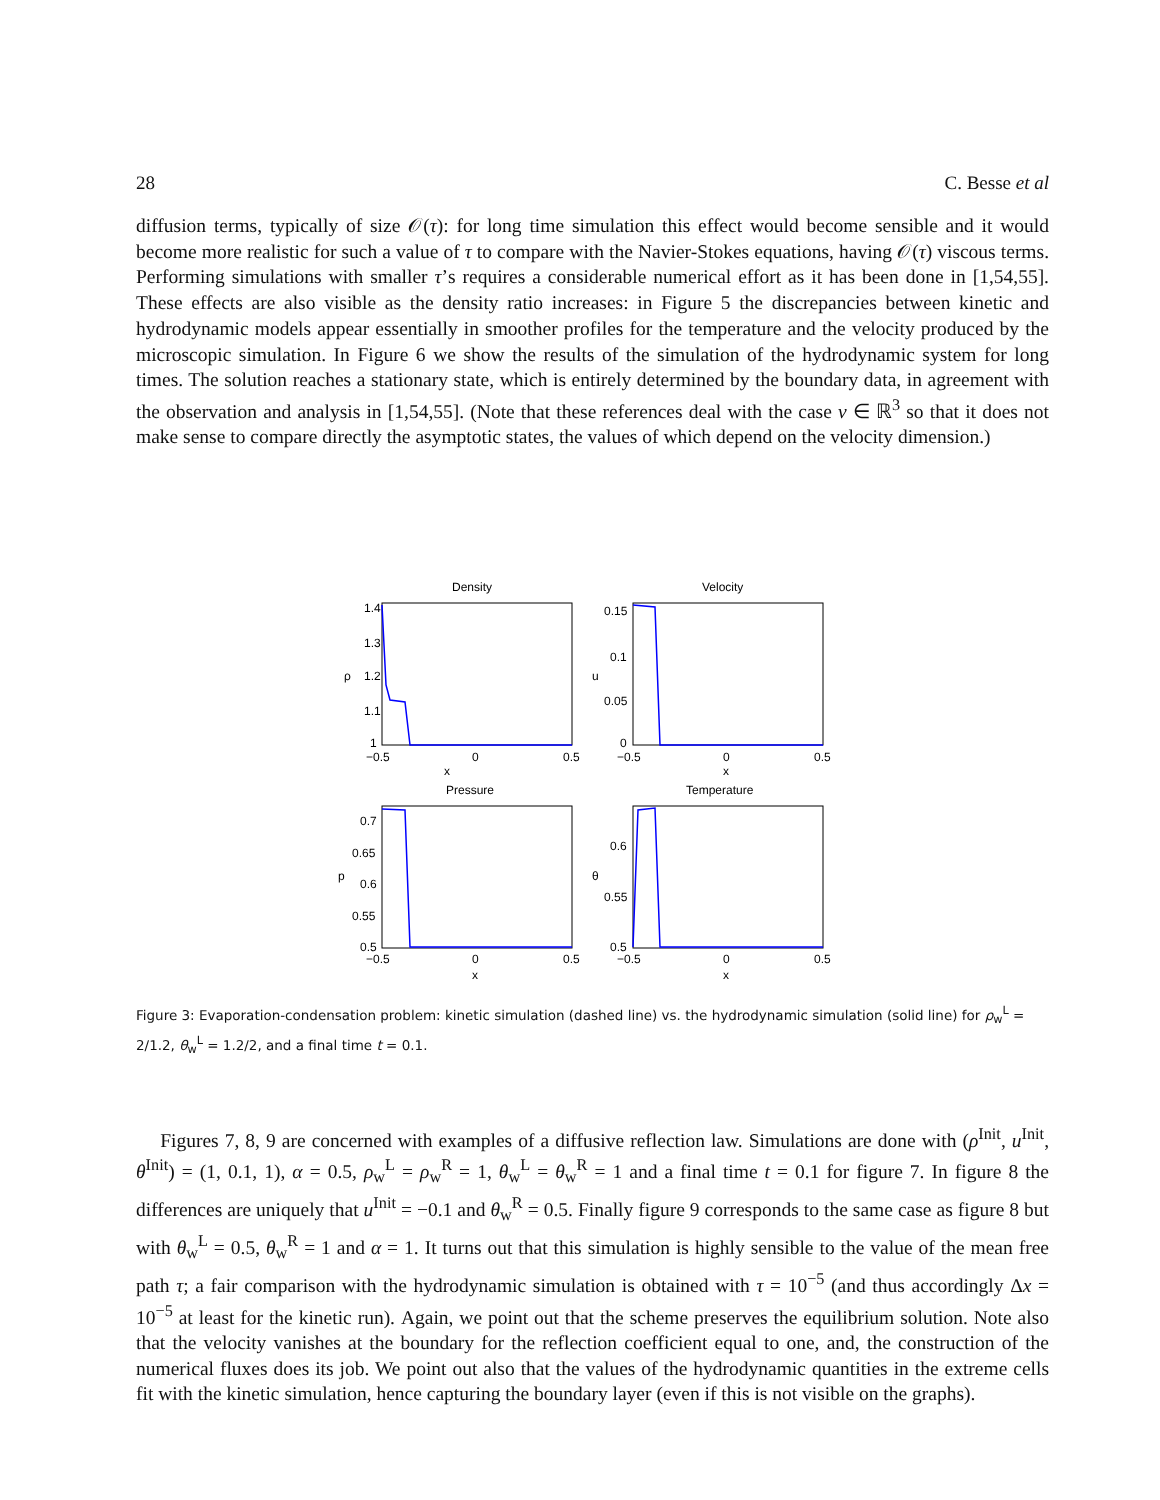28 C. Besse et al
diffusion terms, typically of size 𝒪(τ): for long time simulation this effect would become sensible and it would become more realistic for such a value of τ to compare with the Navier-Stokes equations, having 𝒪(τ) viscous terms. Performing simulations with smaller τ’s requires a considerable numerical effort as it has been done in [1,54,55]. These effects are also visible as the density ratio increases: in Figure 5 the discrepancies between kinetic and hydrodynamic models appear essentially in smoother profiles for the temperature and the velocity produced by the microscopic simulation. In Figure 6 we show the results of the simulation of the hydrodynamic system for long times. The solution reaches a stationary state, which is entirely determined by the boundary data, in agreement with the observation and analysis in [1,54,55]. (Note that these references deal with the case v ∈ ℝ<sup>3</sup> so that it does not make sense to compare directly the asymptotic states, the values of which depend on the velocity dimension.)
Density
Velocity
1.4
1.3
1.2
1.1
1
0.15
0.1
0.05
0
−0.5
0
0.5
x
−0.5
0
0.5
x
ρ
u
Pressure
Temperature
0.7
0.65
0.6
0.55
0.5
0.6
0.55
0.5
−0.5
0
0.5
x
−0.5
0
0.5
x
p
θ
Figure 3: Evaporation-condensation problem: kinetic simulation (dashed line) vs. the hydrodynamic simulation (solid line) for ρ<sub>w</sub><sup>L</sup> = 2/1.2, θ<sub>w</sub><sup>L</sup> = 1.2/2, and a final time t = 0.1.
Figures 7, 8, 9 are concerned with examples of a diffusive reflection law. Simulations are done with (ρ<sup>Init</sup>, u<sup>Init</sup>, θ<sup>Init</sup>) = (1, 0.1, 1), α = 0.5, ρ<sub>w</sub><sup>L</sup> = ρ<sub>w</sub><sup>R</sup> = 1, θ<sub>w</sub><sup>L</sup> = θ<sub>w</sub><sup>R</sup> = 1 and a final time t = 0.1 for figure 7. In figure 8 the differences are uniquely that u<sup>Init</sup> = −0.1 and θ<sub>w</sub><sup>R</sup> = 0.5. Finally figure 9 corresponds to the same case as figure 8 but with θ<sub>w</sub><sup>L</sup> = 0.5, θ<sub>w</sub><sup>R</sup> = 1 and α = 1. It turns out that this simulation is highly sensible to the value of the mean free path τ; a fair comparison with the hydrodynamic simulation is obtained with τ = 10<sup>−5</sup> (and thus accordingly Δx = 10<sup>−5</sup> at least for the kinetic run). Again, we point out that the scheme preserves the equilibrium solution. Note also that the velocity vanishes at the boundary for the reflection coefficient equal to one, and, the construction of the numerical fluxes does its job. We point out also that the values of the hydrodynamic quantities in the extreme cells fit with the kinetic simulation, hence capturing the boundary layer (even if this is not visible on the graphs).